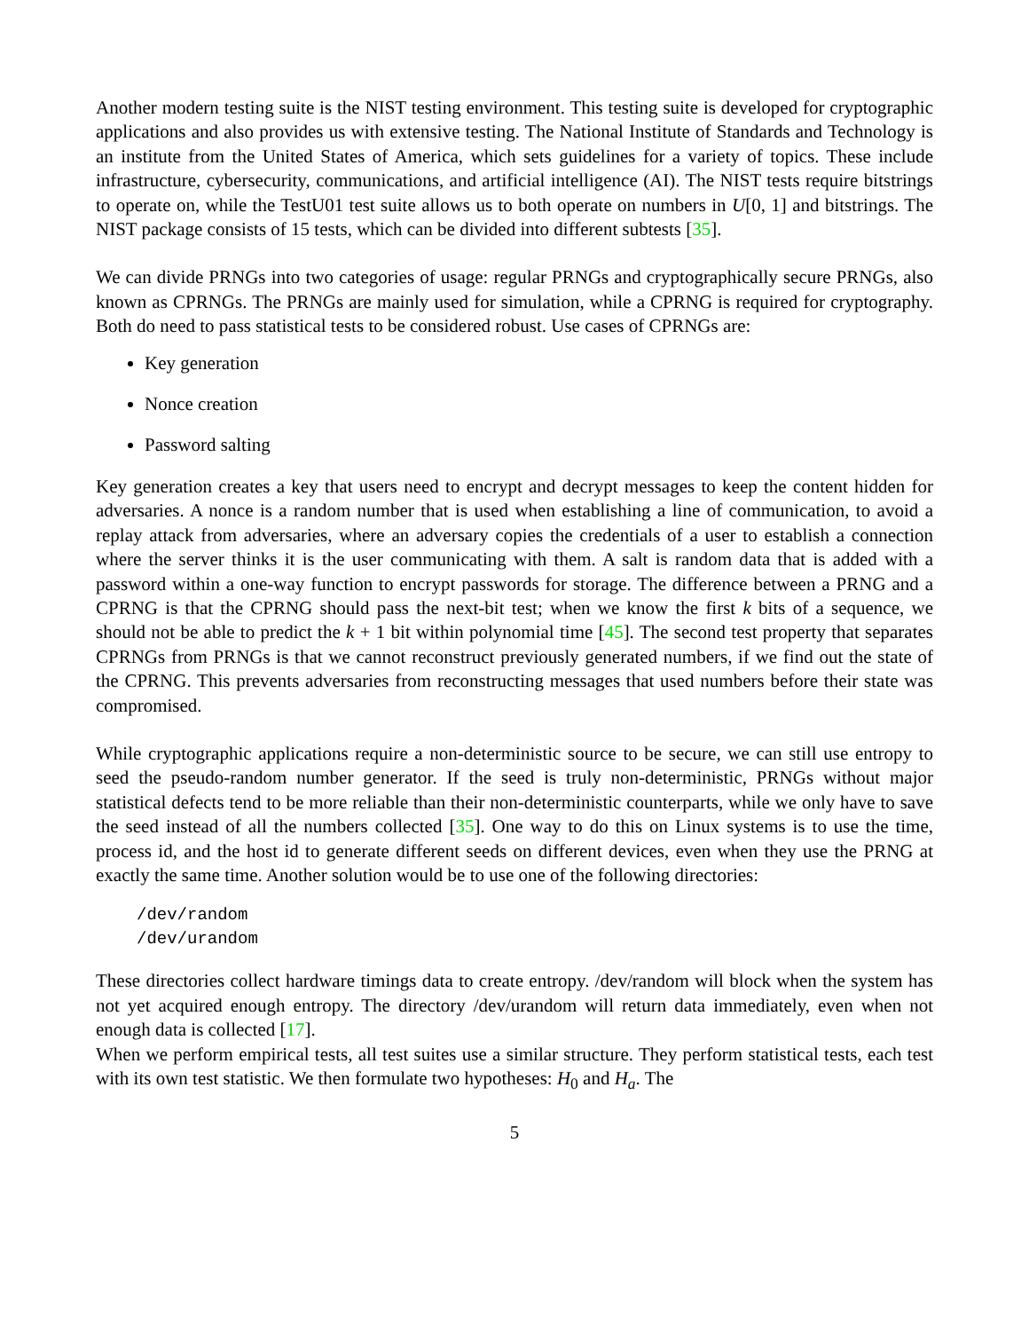Another modern testing suite is the NIST testing environment. This testing suite is developed for cryptographic applications and also provides us with extensive testing. The National Institute of Standards and Technology is an institute from the United States of America, which sets guidelines for a variety of topics. These include infrastructure, cybersecurity, communications, and artificial intelligence (AI). The NIST tests require bitstrings to operate on, while the TestU01 test suite allows us to both operate on numbers in U[0, 1] and bitstrings. The NIST package consists of 15 tests, which can be divided into different subtests [35].
We can divide PRNGs into two categories of usage: regular PRNGs and cryptographically secure PRNGs, also known as CPRNGs. The PRNGs are mainly used for simulation, while a CPRNG is required for cryptography. Both do need to pass statistical tests to be considered robust. Use cases of CPRNGs are:
Key generation
Nonce creation
Password salting
Key generation creates a key that users need to encrypt and decrypt messages to keep the content hidden for adversaries. A nonce is a random number that is used when establishing a line of communication, to avoid a replay attack from adversaries, where an adversary copies the credentials of a user to establish a connection where the server thinks it is the user communicating with them. A salt is random data that is added with a password within a one-way function to encrypt passwords for storage. The difference between a PRNG and a CPRNG is that the CPRNG should pass the next-bit test; when we know the first k bits of a sequence, we should not be able to predict the k + 1 bit within polynomial time [45]. The second test property that separates CPRNGs from PRNGs is that we cannot reconstruct previously generated numbers, if we find out the state of the CPRNG. This prevents adversaries from reconstructing messages that used numbers before their state was compromised.
While cryptographic applications require a non-deterministic source to be secure, we can still use entropy to seed the pseudo-random number generator. If the seed is truly non-deterministic, PRNGs without major statistical defects tend to be more reliable than their non-deterministic counterparts, while we only have to save the seed instead of all the numbers collected [35]. One way to do this on Linux systems is to use the time, process id, and the host id to generate different seeds on different devices, even when they use the PRNG at exactly the same time. Another solution would be to use one of the following directories:
/dev/random
/dev/urandom
These directories collect hardware timings data to create entropy. /dev/random will block when the system has not yet acquired enough entropy. The directory /dev/urandom will return data immediately, even when not enough data is collected [17].
When we perform empirical tests, all test suites use a similar structure. They perform statistical tests, each test with its own test statistic. We then formulate two hypotheses: H<sub>0</sub> and H<sub>a</sub>. The
5